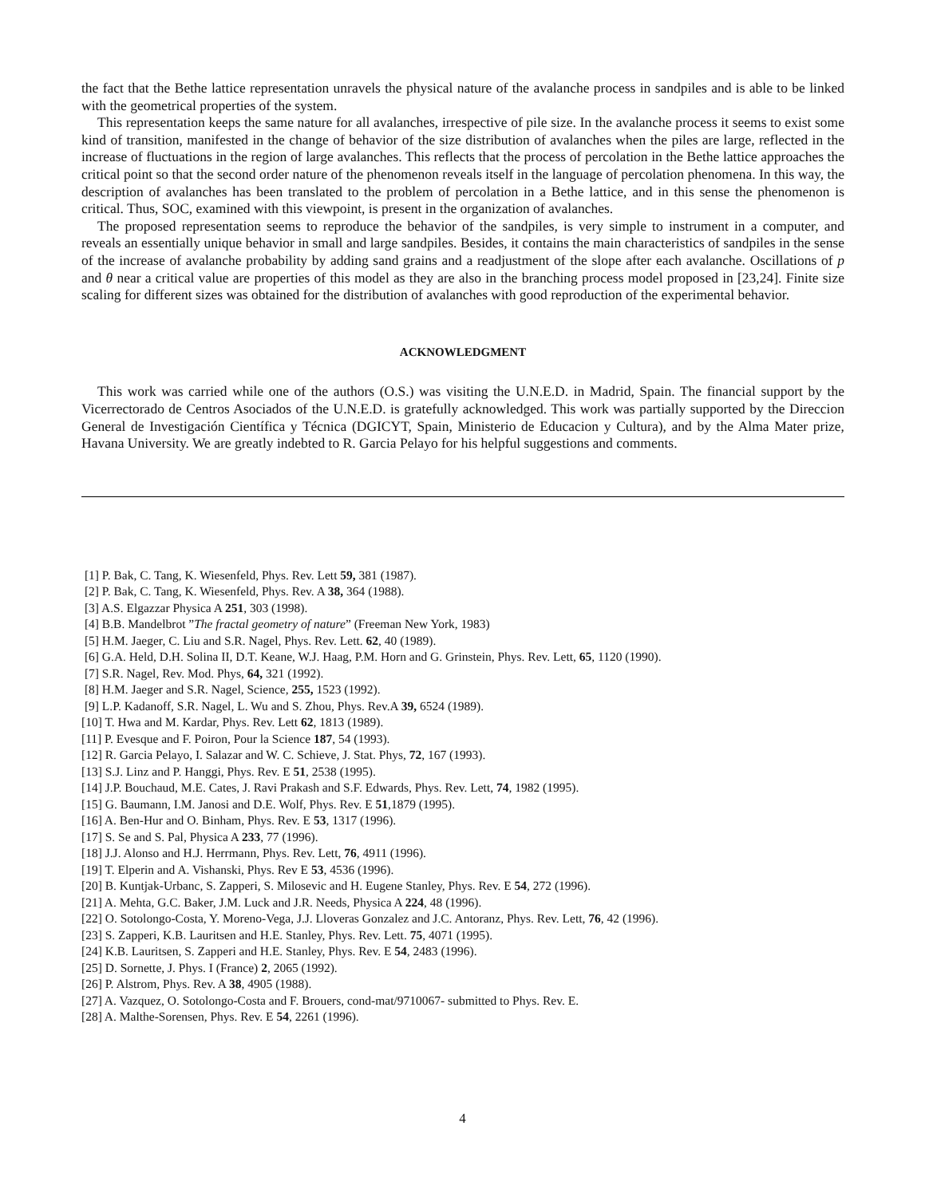the fact that the Bethe lattice representation unravels the physical nature of the avalanche process in sandpiles and is able to be linked with the geometrical properties of the system.
This representation keeps the same nature for all avalanches, irrespective of pile size. In the avalanche process it seems to exist some kind of transition, manifested in the change of behavior of the size distribution of avalanches when the piles are large, reflected in the increase of fluctuations in the region of large avalanches. This reflects that the process of percolation in the Bethe lattice approaches the critical point so that the second order nature of the phenomenon reveals itself in the language of percolation phenomena. In this way, the description of avalanches has been translated to the problem of percolation in a Bethe lattice, and in this sense the phenomenon is critical. Thus, SOC, examined with this viewpoint, is present in the organization of avalanches.
The proposed representation seems to reproduce the behavior of the sandpiles, is very simple to instrument in a computer, and reveals an essentially unique behavior in small and large sandpiles. Besides, it contains the main characteristics of sandpiles in the sense of the increase of avalanche probability by adding sand grains and a readjustment of the slope after each avalanche. Oscillations of p and θ near a critical value are properties of this model as they are also in the branching process model proposed in [23,24]. Finite size scaling for different sizes was obtained for the distribution of avalanches with good reproduction of the experimental behavior.
ACKNOWLEDGMENT
This work was carried while one of the authors (O.S.) was visiting the U.N.E.D. in Madrid, Spain. The financial support by the Vicerrectorado de Centros Asociados of the U.N.E.D. is gratefully acknowledged. This work was partially supported by the Direccion General de Investigación Científica y Técnica (DGICYT, Spain, Ministerio de Educacion y Cultura), and by the Alma Mater prize, Havana University. We are greatly indebted to R. Garcia Pelayo for his helpful suggestions and comments.
[1] P. Bak, C. Tang, K. Wiesenfeld, Phys. Rev. Lett 59, 381 (1987).
[2] P. Bak, C. Tang, K. Wiesenfeld, Phys. Rev. A 38, 364 (1988).
[3] A.S. Elgazzar Physica A 251, 303 (1998).
[4] B.B. Mandelbrot ”The fractal geometry of nature” (Freeman New York, 1983)
[5] H.M. Jaeger, C. Liu and S.R. Nagel, Phys. Rev. Lett. 62, 40 (1989).
[6] G.A. Held, D.H. Solina II, D.T. Keane, W.J. Haag, P.M. Horn and G. Grinstein, Phys. Rev. Lett, 65, 1120 (1990).
[7] S.R. Nagel, Rev. Mod. Phys, 64, 321 (1992).
[8] H.M. Jaeger and S.R. Nagel, Science, 255, 1523 (1992).
[9] L.P. Kadanoff, S.R. Nagel, L. Wu and S. Zhou, Phys. Rev.A 39, 6524 (1989).
[10] T. Hwa and M. Kardar, Phys. Rev. Lett 62, 1813 (1989).
[11] P. Evesque and F. Poiron, Pour la Science 187, 54 (1993).
[12] R. Garcia Pelayo, I. Salazar and W. C. Schieve, J. Stat. Phys, 72, 167 (1993).
[13] S.J. Linz and P. Hanggi, Phys. Rev. E 51, 2538 (1995).
[14] J.P. Bouchaud, M.E. Cates, J. Ravi Prakash and S.F. Edwards, Phys. Rev. Lett, 74, 1982 (1995).
[15] G. Baumann, I.M. Janosi and D.E. Wolf, Phys. Rev. E 51,1879 (1995).
[16] A. Ben-Hur and O. Binham, Phys. Rev. E 53, 1317 (1996).
[17] S. Se and S. Pal, Physica A 233, 77 (1996).
[18] J.J. Alonso and H.J. Herrmann, Phys. Rev. Lett, 76, 4911 (1996).
[19] T. Elperin and A. Vishanski, Phys. Rev E 53, 4536 (1996).
[20] B. Kuntjak-Urbanc, S. Zapperi, S. Milosevic and H. Eugene Stanley, Phys. Rev. E 54, 272 (1996).
[21] A. Mehta, G.C. Baker, J.M. Luck and J.R. Needs, Physica A 224, 48 (1996).
[22] O. Sotolongo-Costa, Y. Moreno-Vega, J.J. Lloveras Gonzalez and J.C. Antoranz, Phys. Rev. Lett, 76, 42 (1996).
[23] S. Zapperi, K.B. Lauritsen and H.E. Stanley, Phys. Rev. Lett. 75, 4071 (1995).
[24] K.B. Lauritsen, S. Zapperi and H.E. Stanley, Phys. Rev. E 54, 2483 (1996).
[25] D. Sornette, J. Phys. I (France) 2, 2065 (1992).
[26] P. Alstrom, Phys. Rev. A 38, 4905 (1988).
[27] A. Vazquez, O. Sotolongo-Costa and F. Brouers, cond-mat/9710067- submitted to Phys. Rev. E.
[28] A. Malthe-Sorensen, Phys. Rev. E 54, 2261 (1996).
4